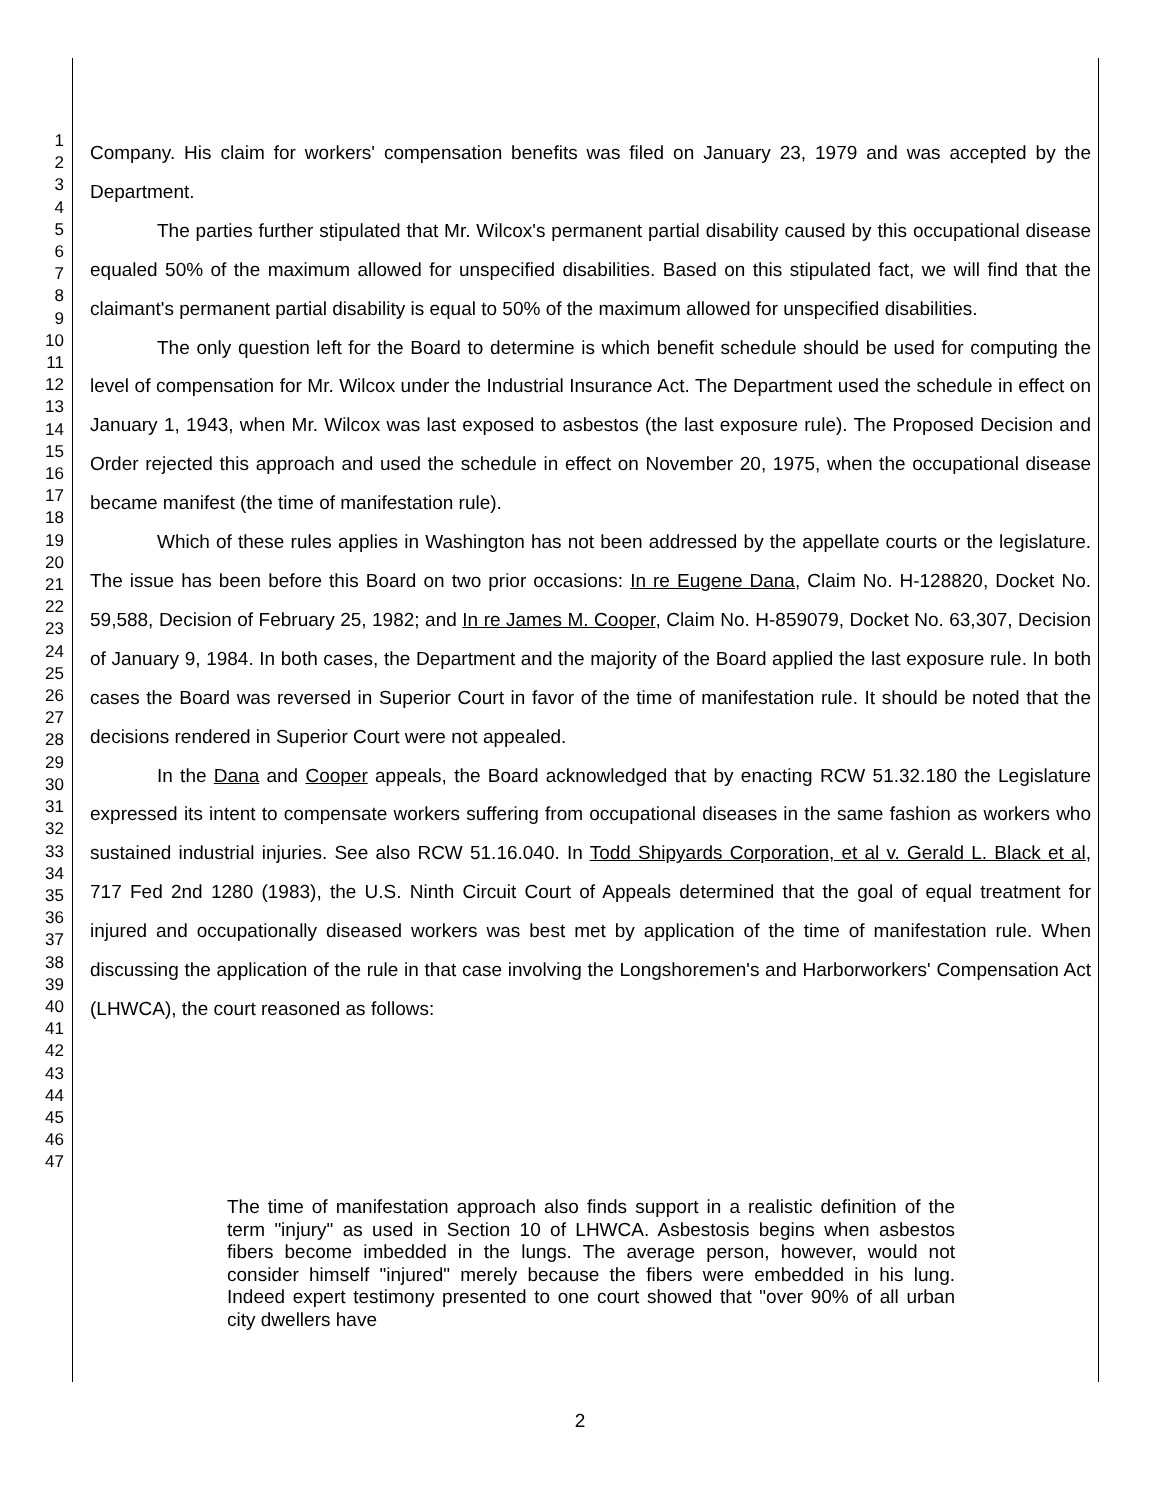1
2
3
4
5
6
7
8
9
10
11
12
13
14
15
16
17
18
19
20
21
22
23
24
25
26
27
28
29
30
31
32
33
34
35
36
37
38
39
40
41
42
43
44
45
46
47
Company. His claim for workers' compensation benefits was filed on January 23, 1979 and was accepted by the Department.
The parties further stipulated that Mr. Wilcox's permanent partial disability caused by this occupational disease equaled 50% of the maximum allowed for unspecified disabilities. Based on this stipulated fact, we will find that the claimant's permanent partial disability is equal to 50% of the maximum allowed for unspecified disabilities.
The only question left for the Board to determine is which benefit schedule should be used for computing the level of compensation for Mr. Wilcox under the Industrial Insurance Act. The Department used the schedule in effect on January 1, 1943, when Mr. Wilcox was last exposed to asbestos (the last exposure rule). The Proposed Decision and Order rejected this approach and used the schedule in effect on November 20, 1975, when the occupational disease became manifest (the time of manifestation rule).
Which of these rules applies in Washington has not been addressed by the appellate courts or the legislature. The issue has been before this Board on two prior occasions: In re Eugene Dana, Claim No. H-128820, Docket No. 59,588, Decision of February 25, 1982; and In re James M. Cooper, Claim No. H-859079, Docket No. 63,307, Decision of January 9, 1984. In both cases, the Department and the majority of the Board applied the last exposure rule. In both cases the Board was reversed in Superior Court in favor of the time of manifestation rule. It should be noted that the decisions rendered in Superior Court were not appealed.
In the Dana and Cooper appeals, the Board acknowledged that by enacting RCW 51.32.180 the Legislature expressed its intent to compensate workers suffering from occupational diseases in the same fashion as workers who sustained industrial injuries. See also RCW 51.16.040. In Todd Shipyards Corporation, et al v. Gerald L. Black et al, 717 Fed 2nd 1280 (1983), the U.S. Ninth Circuit Court of Appeals determined that the goal of equal treatment for injured and occupationally diseased workers was best met by application of the time of manifestation rule. When discussing the application of the rule in that case involving the Longshoremen's and Harborworkers' Compensation Act (LHWCA), the court reasoned as follows:
The time of manifestation approach also finds support in a realistic definition of the term "injury" as used in Section 10 of LHWCA. Asbestosis begins when asbestos fibers become imbedded in the lungs. The average person, however, would not consider himself "injured" merely because the fibers were embedded in his lung. Indeed expert testimony presented to one court showed that "over 90% of all urban city dwellers have
2